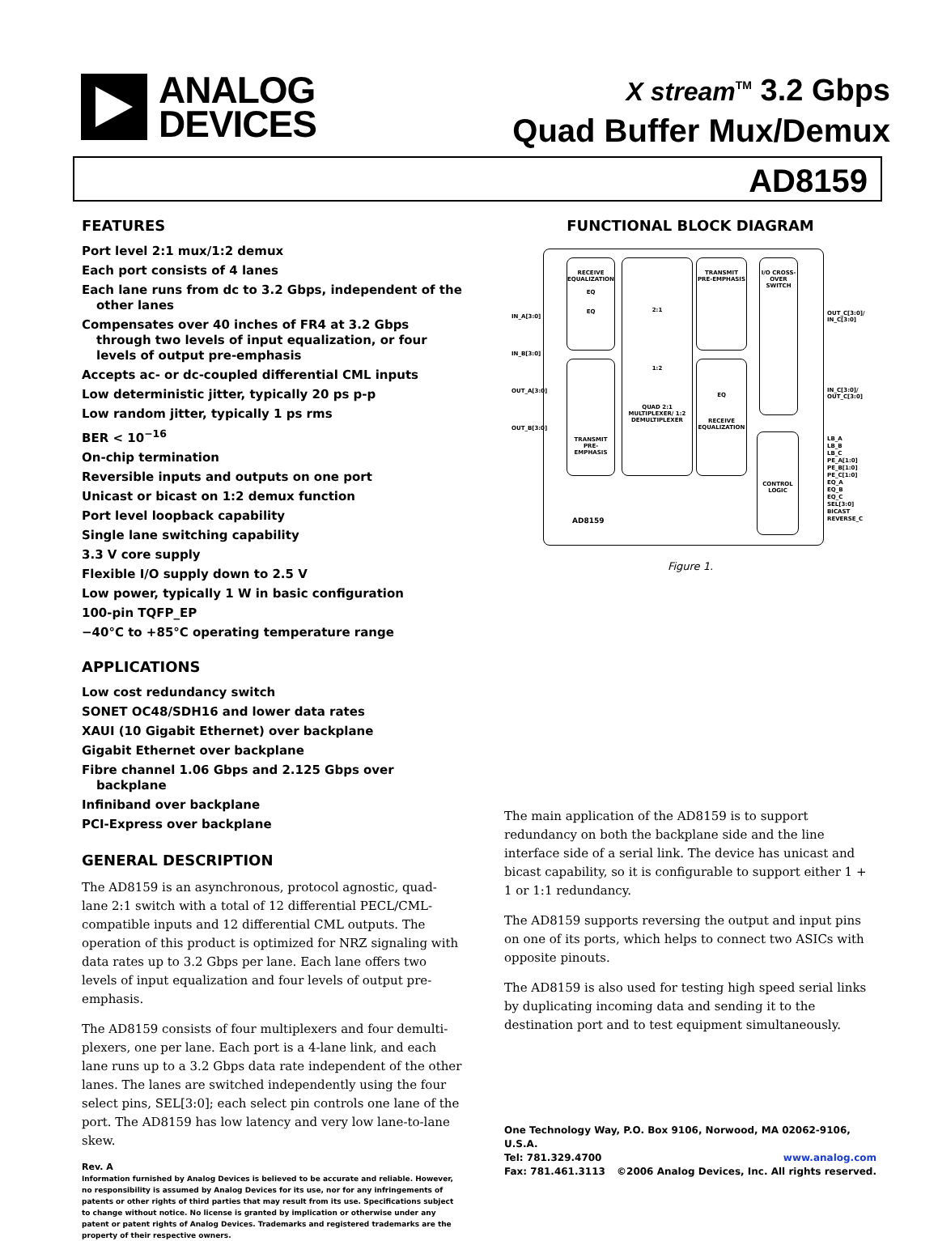ANALOG
DEVICES
X stream<sup>TM</sup> 3.2 Gbps
Quad Buffer Mux/Demux
AD8159
FEATURES
Port level 2:1 mux/1:2 demux
Each port consists of 4 lanes
Each lane runs from dc to 3.2 Gbps, independent of the other lanes
Compensates over 40 inches of FR4 at 3.2 Gbps through two levels of input equalization, or four levels of output pre-emphasis
Accepts ac- or dc-coupled differential CML inputs
Low deterministic jitter, typically 20 ps p-p
Low random jitter, typically 1 ps rms
BER < 10<sup>−16</sup>
On-chip termination
Reversible inputs and outputs on one port
Unicast or bicast on 1:2 demux function
Port level loopback capability
Single lane switching capability
3.3 V core supply
Flexible I/O supply down to 2.5 V
Low power, typically 1 W in basic configuration
100-pin TQFP_EP
−40°C to +85°C operating temperature range
APPLICATIONS
Low cost redundancy switch
SONET OC48/SDH16 and lower data rates
XAUI (10 Gigabit Ethernet) over backplane
Gigabit Ethernet over backplane
Fibre channel 1.06 Gbps and 2.125 Gbps over backplane
Infiniband over backplane
PCI-Express over backplane
GENERAL DESCRIPTION
The AD8159 is an asynchronous, protocol agnostic, quad-lane 2:1 switch with a total of 12 differential PECL/CML-compatible inputs and 12 differential CML outputs. The operation of this product is optimized for NRZ signaling with data rates up to 3.2 Gbps per lane. Each lane offers two levels of input equalization and four levels of output pre-emphasis.
The AD8159 consists of four multiplexers and four demulti-plexers, one per lane. Each port is a 4-lane link, and each lane runs up to a 3.2 Gbps data rate independent of the other lanes. The lanes are switched independently using the four select pins, SEL[3:0]; each select pin controls one lane of the port. The AD8159 has low latency and very low lane-to-lane skew.
Rev. A
Information furnished by Analog Devices is believed to be accurate and reliable. However, no responsibility is assumed by Analog Devices for its use, nor for any infringements of patents or other rights of third parties that may result from its use. Specifications subject to change without notice. No license is granted by implication or otherwise under any patent or patent rights of Analog Devices. Trademarks and registered trademarks are the property of their respective owners.
FUNCTIONAL BLOCK DIAGRAM
RECEIVE EQUALIZATION
EQ
EQ
2:1
1:2
QUAD 2:1 MULTIPLEXER/ 1:2 DEMULTIPLEXER
TRANSMIT PRE-EMPHASIS
I/O CROSS-OVER SWITCH
TRANSMIT PRE-EMPHASIS
EQ
RECEIVE EQUALIZATION
CONTROL LOGIC
AD8159
LB_A
LB_B
LB_C
PE_A[1:0]
PE_B[1:0]
PE_C[1:0]
EQ_A
EQ_B
EQ_C
SEL[3:0]
BICAST
REVERSE_C
OUT_C[3:0]/
IN_C[3:0]
IN_C[3:0]/
OUT_C[3:0]
IN_A[3:0]
IN_B[3:0]
OUT_A[3:0]
OUT_B[3:0]
Figure 1.
The main application of the AD8159 is to support redundancy on both the backplane side and the line interface side of a serial link. The device has unicast and bicast capability, so it is configurable to support either 1 + 1 or 1:1 redundancy.
The AD8159 supports reversing the output and input pins on one of its ports, which helps to connect two ASICs with opposite pinouts.
The AD8159 is also used for testing high speed serial links by duplicating incoming data and sending it to the destination port and to test equipment simultaneously.
One Technology Way, P.O. Box 9106, Norwood, MA 02062-9106, U.S.A.
Tel: 781.329.4700 www.analog.com
Fax: 781.461.3113 ©2006 Analog Devices, Inc. All rights reserved.